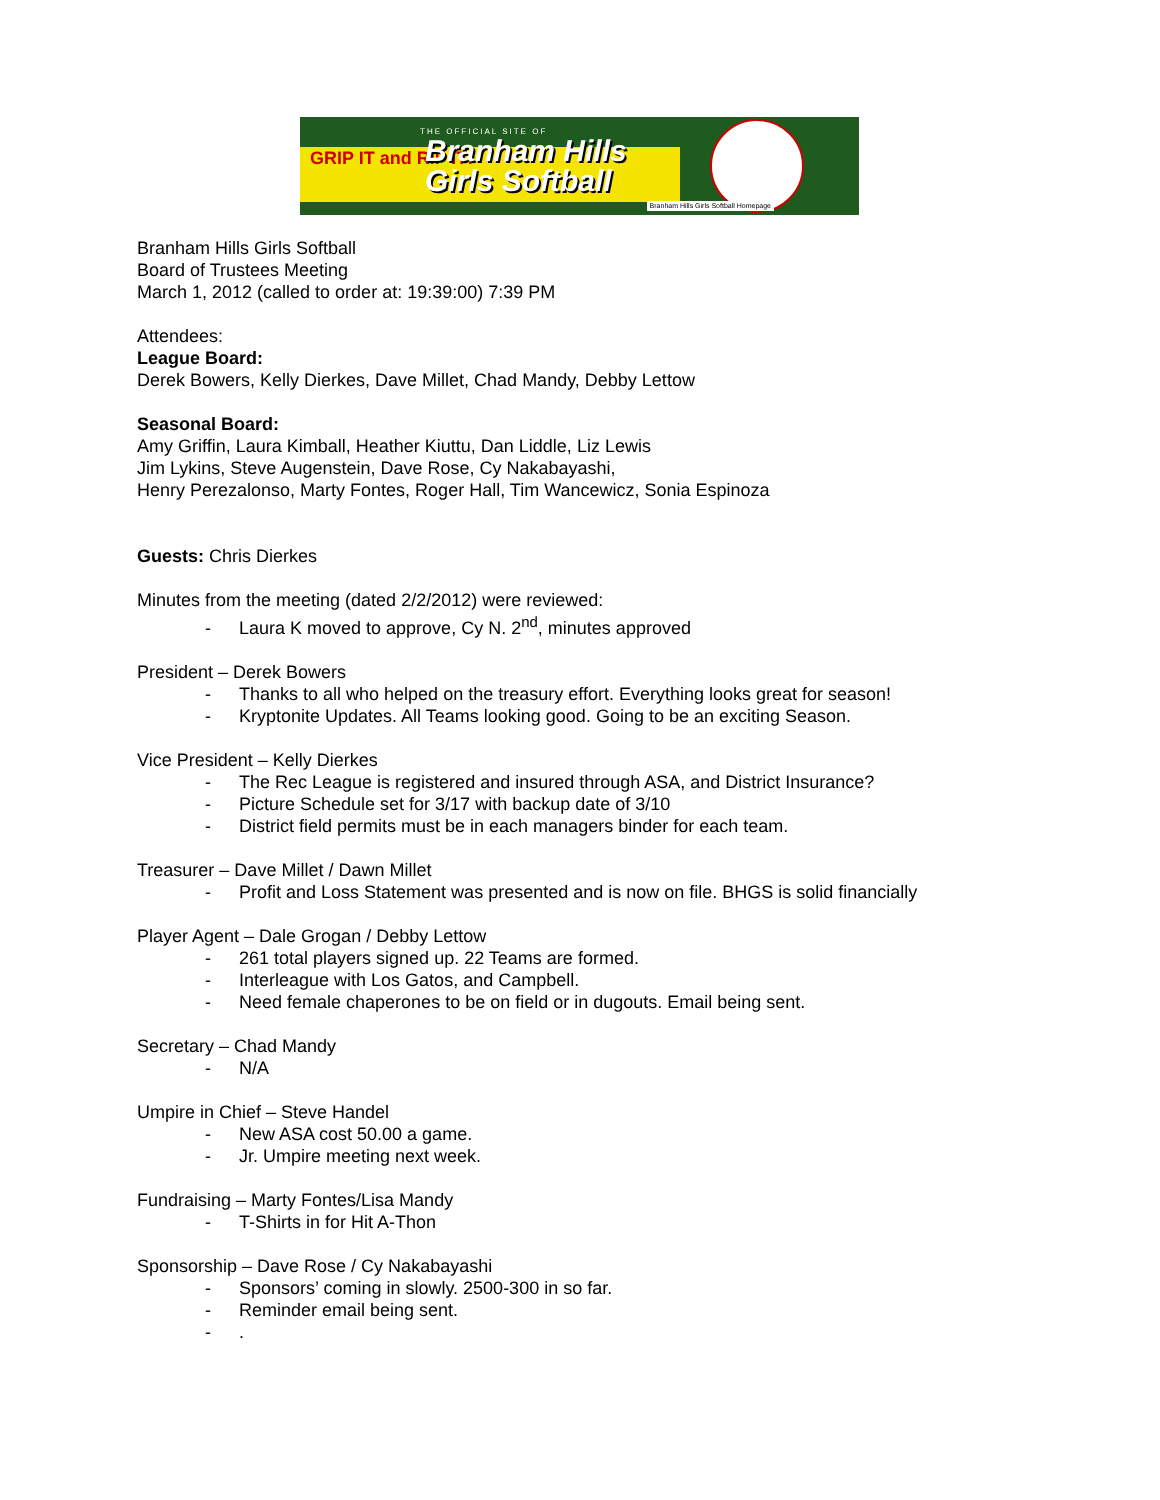THE OFFICIAL SITE OF
GRIP IT and RIP IT!
Branham Hills
Girls Softball
Branham Hills Girls Softball Homepage
Branham Hills Girls Softball
Board of Trustees Meeting
March 1, 2012 (called to order at: 19:39:00) 7:39 PM
Attendees:
League Board:
Derek Bowers, Kelly Dierkes, Dave Millet, Chad Mandy, Debby Lettow
Seasonal Board:
Amy Griffin, Laura Kimball, Heather Kiuttu, Dan Liddle, Liz Lewis
Jim Lykins, Steve Augenstein, Dave Rose, Cy Nakabayashi,
Henry Perezalonso, Marty Fontes, Roger Hall, Tim Wancewicz, Sonia Espinoza
Guests: Chris Dierkes
Minutes from the meeting (dated 2/2/2012) were reviewed:
- Laura K moved to approve, Cy N. 2<sup>nd</sup>, minutes approved
President – Derek Bowers
- Thanks to all who helped on the treasury effort. Everything looks great for season!
- Kryptonite Updates. All Teams looking good. Going to be an exciting Season.
Vice President – Kelly Dierkes
- The Rec League is registered and insured through ASA, and District Insurance?
- Picture Schedule set for 3/17 with backup date of 3/10
- District field permits must be in each managers binder for each team.
Treasurer – Dave Millet / Dawn Millet
- Profit and Loss Statement was presented and is now on file. BHGS is solid financially
Player Agent – Dale Grogan / Debby Lettow
- 261 total players signed up. 22 Teams are formed.
- Interleague with Los Gatos, and Campbell.
- Need female chaperones to be on field or in dugouts. Email being sent.
Secretary – Chad Mandy
- N/A
Umpire in Chief – Steve Handel
- New ASA cost 50.00 a game.
- Jr. Umpire meeting next week.
Fundraising – Marty Fontes/Lisa Mandy
- T-Shirts in for Hit A-Thon
Sponsorship – Dave Rose / Cy Nakabayashi
- Sponsors’ coming in slowly. 2500-300 in so far.
- Reminder email being sent.
-.